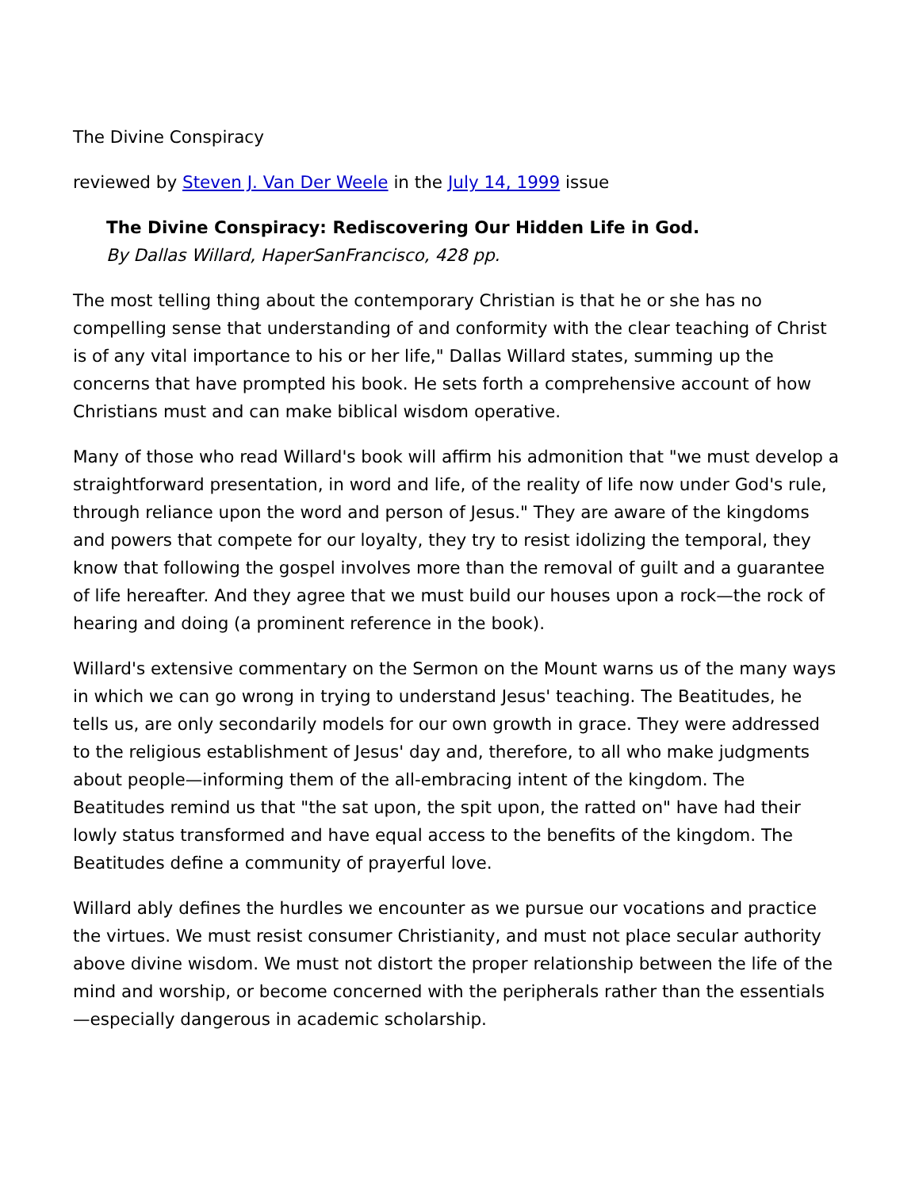The Divine Conspiracy
reviewed by Steven J. Van Der Weele in the July 14, 1999 issue
The Divine Conspiracy: Rediscovering Our Hidden Life in God.
By Dallas Willard, HaperSanFrancisco, 428 pp.
The most telling thing about the contemporary Christian is that he or she has no compelling sense that understanding of and conformity with the clear teaching of Christ is of any vital importance to his or her life," Dallas Willard states, summing up the concerns that have prompted his book. He sets forth a comprehensive account of how Christians must and can make biblical wisdom operative.
Many of those who read Willard's book will affirm his admonition that "we must develop a straightforward presentation, in word and life, of the reality of life now under God's rule, through reliance upon the word and person of Jesus." They are aware of the kingdoms and powers that compete for our loyalty, they try to resist idolizing the temporal, they know that following the gospel involves more than the removal of guilt and a guarantee of life hereafter. And they agree that we must build our houses upon a rock—the rock of hearing and doing (a prominent reference in the book).
Willard's extensive commentary on the Sermon on the Mount warns us of the many ways in which we can go wrong in trying to understand Jesus' teaching. The Beatitudes, he tells us, are only secondarily models for our own growth in grace. They were addressed to the religious establishment of Jesus' day and, therefore, to all who make judgments about people—informing them of the all-embracing intent of the kingdom. The Beatitudes remind us that "the sat upon, the spit upon, the ratted on" have had their lowly status transformed and have equal access to the benefits of the kingdom. The Beatitudes define a community of prayerful love.
Willard ably defines the hurdles we encounter as we pursue our vocations and practice the virtues. We must resist consumer Christianity, and must not place secular authority above divine wisdom. We must not distort the proper relationship between the life of the mind and worship, or become concerned with the peripherals rather than the essentials—especially dangerous in academic scholarship.